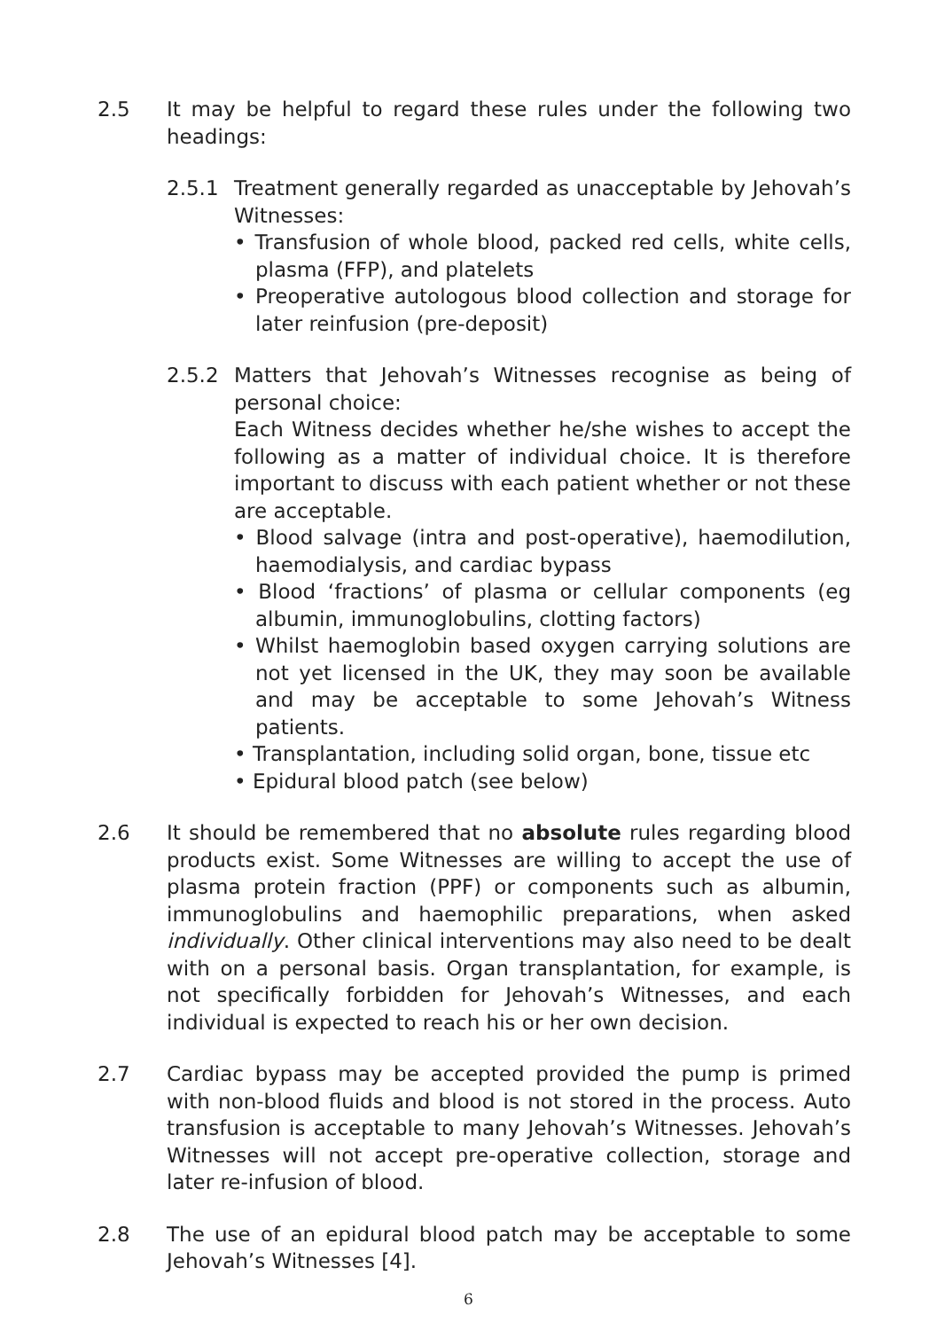2.5 It may be helpful to regard these rules under the following two headings:
2.5.1 Treatment generally regarded as unacceptable by Jehovah’s Witnesses:
• Transfusion of whole blood, packed red cells, white cells, plasma (FFP), and platelets
• Preoperative autologous blood collection and storage for later reinfusion (pre-deposit)
2.5.2 Matters that Jehovah’s Witnesses recognise as being of personal choice:
Each Witness decides whether he/she wishes to accept the following as a matter of individual choice. It is therefore important to discuss with each patient whether or not these are acceptable.
• Blood salvage (intra and post-operative), haemodilution, haemodialysis, and cardiac bypass
• Blood ‘fractions’ of plasma or cellular components (eg albumin, immunoglobulins, clotting factors)
• Whilst haemoglobin based oxygen carrying solutions are not yet licensed in the UK, they may soon be available and may be acceptable to some Jehovah’s Witness patients.
• Transplantation, including solid organ, bone, tissue etc
• Epidural blood patch (see below)
2.6 It should be remembered that no absolute rules regarding blood products exist. Some Witnesses are willing to accept the use of plasma protein fraction (PPF) or components such as albumin, immunoglobulins and haemophilic preparations, when asked individually. Other clinical interventions may also need to be dealt with on a personal basis. Organ transplantation, for example, is not specifically forbidden for Jehovah’s Witnesses, and each individual is expected to reach his or her own decision.
2.7 Cardiac bypass may be accepted provided the pump is primed with non-blood fluids and blood is not stored in the process. Auto transfusion is acceptable to many Jehovah’s Witnesses. Jehovah’s Witnesses will not accept pre-operative collection, storage and later re-infusion of blood.
2.8 The use of an epidural blood patch may be acceptable to some Jehovah’s Witnesses [4].
6